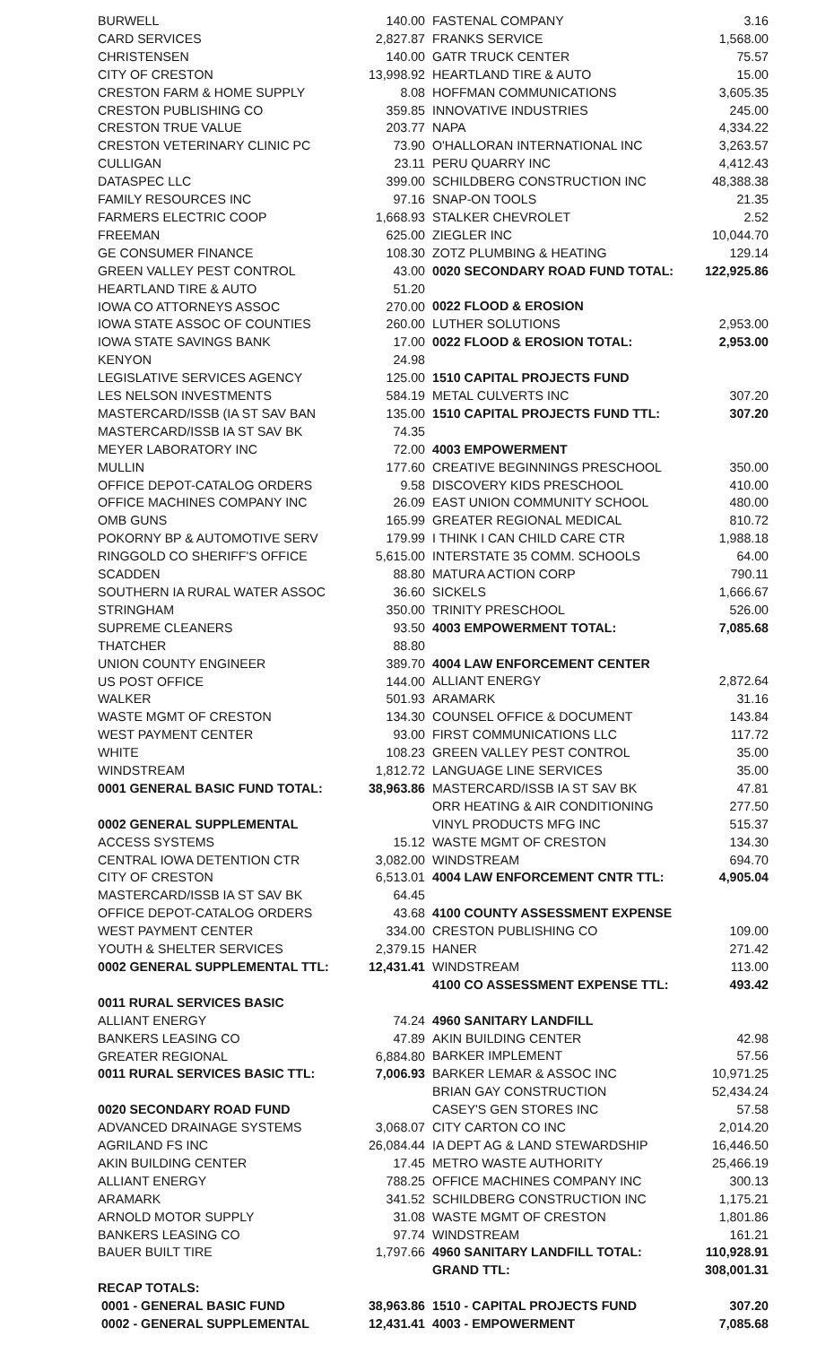| BURWELL | 140.00 |
| CARD SERVICES | 2,827.87 |
| CHRISTENSEN | 140.00 |
| CITY OF CRESTON | 13,998.92 |
| CRESTON FARM & HOME SUPPLY | 8.08 |
| CRESTON PUBLISHING CO | 359.85 |
| CRESTON TRUE VALUE | 203.77 |
| CRESTON VETERINARY CLINIC PC | 73.90 |
| CULLIGAN | 23.11 |
| DATASPEC LLC | 399.00 |
| FAMILY RESOURCES INC | 97.16 |
| FARMERS ELECTRIC COOP | 1,668.93 |
| FREEMAN | 625.00 |
| GE CONSUMER FINANCE | 108.30 |
| GREEN VALLEY PEST CONTROL | 43.00 |
| HEARTLAND TIRE & AUTO | 51.20 |
| IOWA CO ATTORNEYS ASSOC | 270.00 |
| IOWA STATE ASSOC OF COUNTIES | 260.00 |
| IOWA STATE SAVINGS BANK | 17.00 |
| KENYON | 24.98 |
| LEGISLATIVE SERVICES AGENCY | 125.00 |
| LES NELSON INVESTMENTS | 584.19 |
| MASTERCARD/ISSB (IA ST SAV BAN | 135.00 |
| MASTERCARD/ISSB IA ST SAV BK | 74.35 |
| MEYER LABORATORY INC | 72.00 |
| MULLIN | 177.60 |
| OFFICE DEPOT-CATALOG ORDERS | 9.58 |
| OFFICE MACHINES COMPANY INC | 26.09 |
| OMB GUNS | 165.99 |
| POKORNY BP & AUTOMOTIVE SERV | 179.99 |
| RINGGOLD CO SHERIFF'S OFFICE | 5,615.00 |
| SCADDEN | 88.80 |
| SOUTHERN IA RURAL WATER ASSOC | 36.60 |
| STRINGHAM | 350.00 |
| SUPREME CLEANERS | 93.50 |
| THATCHER | 88.80 |
| UNION COUNTY ENGINEER | 389.70 |
| US POST OFFICE | 144.00 |
| WALKER | 501.93 |
| WASTE MGMT OF CRESTON | 134.30 |
| WEST PAYMENT CENTER | 93.00 |
| WHITE | 108.23 |
| WINDSTREAM | 1,812.72 |
| 0001 GENERAL BASIC FUND TOTAL: | 38,963.86 |
| 0002 GENERAL SUPPLEMENTAL | |
| ACCESS SYSTEMS | 15.12 |
| CENTRAL IOWA DETENTION CTR | 3,082.00 |
| CITY OF CRESTON | 6,513.01 |
| MASTERCARD/ISSB IA ST SAV BK | 64.45 |
| OFFICE DEPOT-CATALOG ORDERS | 43.68 |
| WEST PAYMENT CENTER | 334.00 |
| YOUTH & SHELTER SERVICES | 2,379.15 |
| 0002 GENERAL SUPPLEMENTAL TTL: | 12,431.41 |
| 0011 RURAL SERVICES BASIC | |
| ALLIANT ENERGY | 74.24 |
| BANKERS LEASING CO | 47.89 |
| GREATER REGIONAL | 6,884.80 |
| 0011 RURAL SERVICES BASIC TTL: | 7,006.93 |
| 0020 SECONDARY ROAD FUND | |
| ADVANCED DRAINAGE SYSTEMS | 3,068.07 |
| AGRILAND FS INC | 26,084.44 |
| AKIN BUILDING CENTER | 17.45 |
| ALLIANT ENERGY | 788.25 |
| ARAMARK | 341.52 |
| ARNOLD MOTOR SUPPLY | 31.08 |
| BANKERS LEASING CO | 97.74 |
| BAUER BUILT TIRE | 1,797.66 |
| RECAP TOTALS: | |
| 0001 - GENERAL BASIC FUND | 38,963.86 |
| 0002 - GENERAL SUPPLEMENTAL | 12,431.41 |
| FASTENAL COMPANY | 3.16 |
| FRANKS SERVICE | 1,568.00 |
| GATR TRUCK CENTER | 75.57 |
| HEARTLAND TIRE & AUTO | 15.00 |
| HOFFMAN COMMUNICATIONS | 3,605.35 |
| INNOVATIVE INDUSTRIES | 245.00 |
| NAPA | 4,334.22 |
| O'HALLORAN INTERNATIONAL INC | 3,263.57 |
| PERU QUARRY INC | 4,412.43 |
| SCHILDBERG CONSTRUCTION INC | 48,388.38 |
| SNAP-ON TOOLS | 21.35 |
| STALKER CHEVROLET | 2.52 |
| ZIEGLER INC | 10,044.70 |
| ZOTZ PLUMBING & HEATING | 129.14 |
| 0020 SECONDARY ROAD FUND TOTAL: | 122,925.86 |
| 0022 FLOOD & EROSION | |
| LUTHER SOLUTIONS | 2,953.00 |
| 0022 FLOOD & EROSION TOTAL: | 2,953.00 |
| 1510 CAPITAL PROJECTS FUND | |
| METAL CULVERTS INC | 307.20 |
| 1510 CAPITAL PROJECTS FUND TTL: | 307.20 |
| 4003 EMPOWERMENT | |
| CREATIVE BEGINNINGS PRESCHOOL | 350.00 |
| DISCOVERY KIDS PRESCHOOL | 410.00 |
| EAST UNION COMMUNITY SCHOOL | 480.00 |
| GREATER REGIONAL MEDICAL | 810.72 |
| I THINK I CAN CHILD CARE CTR | 1,988.18 |
| INTERSTATE 35 COMM. SCHOOLS | 64.00 |
| MATURA ACTION CORP | 790.11 |
| SICKELS | 1,666.67 |
| TRINITY PRESCHOOL | 526.00 |
| 4003 EMPOWERMENT TOTAL: | 7,085.68 |
| 4004 LAW ENFORCEMENT CENTER | |
| ALLIANT ENERGY | 2,872.64 |
| ARAMARK | 31.16 |
| COUNSEL OFFICE & DOCUMENT | 143.84 |
| FIRST COMMUNICATIONS LLC | 117.72 |
| GREEN VALLEY PEST CONTROL | 35.00 |
| LANGUAGE LINE SERVICES | 35.00 |
| MASTERCARD/ISSB IA ST SAV BK | 47.81 |
| ORR HEATING & AIR CONDITIONING | 277.50 |
| VINYL PRODUCTS MFG INC | 515.37 |
| WASTE MGMT OF CRESTON | 134.30 |
| WINDSTREAM | 694.70 |
| 4004 LAW ENFORCEMENT CNTR TTL: | 4,905.04 |
| 4100 COUNTY ASSESSMENT EXPENSE | |
| CRESTON PUBLISHING CO | 109.00 |
| HANER | 271.42 |
| WINDSTREAM | 113.00 |
| 4100 CO ASSESSMENT EXPENSE TTL: | 493.42 |
| 4960 SANITARY LANDFILL | |
| AKIN BUILDING CENTER | 42.98 |
| BARKER IMPLEMENT | 57.56 |
| BARKER LEMAR & ASSOC INC | 10,971.25 |
| BRIAN GAY CONSTRUCTION | 52,434.24 |
| CASEY'S GEN STORES INC | 57.58 |
| CITY CARTON CO INC | 2,014.20 |
| IA DEPT AG & LAND STEWARDSHIP | 16,446.50 |
| METRO WASTE AUTHORITY | 25,466.19 |
| OFFICE MACHINES COMPANY INC | 300.13 |
| SCHILDBERG CONSTRUCTION INC | 1,175.21 |
| WASTE MGMT OF CRESTON | 1,801.86 |
| WINDSTREAM | 161.21 |
| 4960 SANITARY LANDFILL TOTAL: | 110,928.91 |
| GRAND TTL: | 308,001.31 |
| 1510 - CAPITAL PROJECTS FUND | 307.20 |
| 4003 - EMPOWERMENT | 7,085.68 |